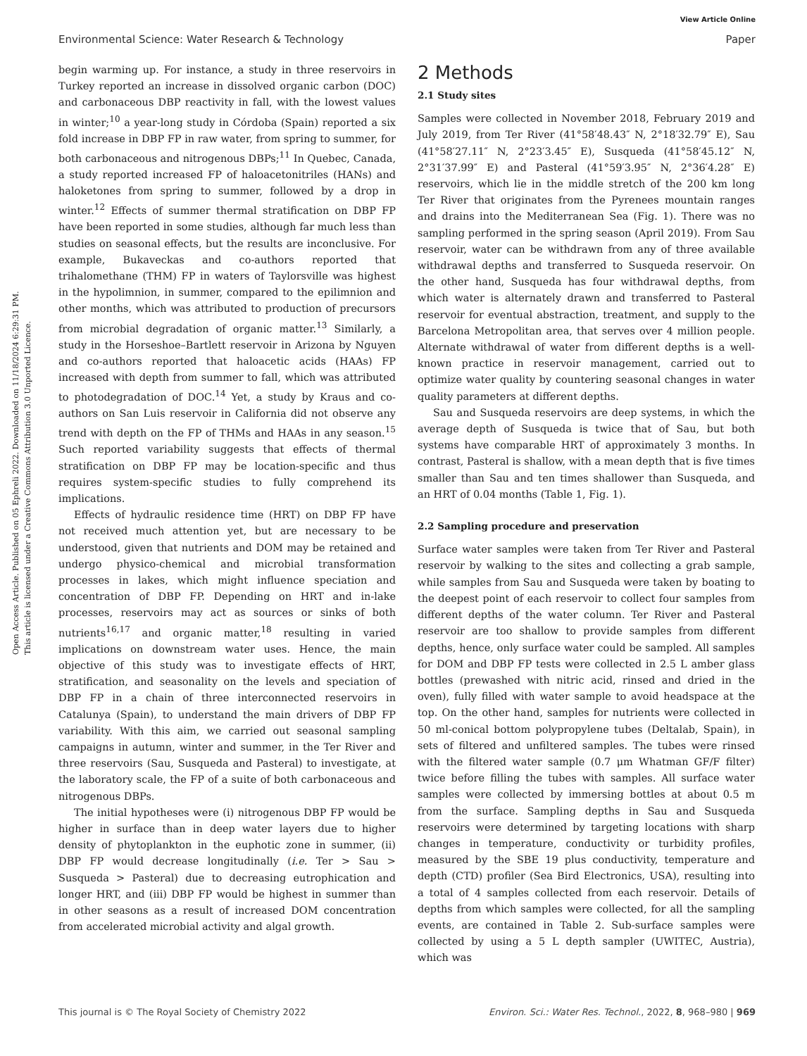View Article Online
Environmental Science: Water Research & Technology Paper
Open Access Article. Published on 05 Ephreli 2022. Downloaded on 11/18/2024 6:29:31 PM.
This article is licensed under a Creative Commons Attribution 3.0 Unported Licence.
begin warming up. For instance, a study in three reservoirs in Turkey reported an increase in dissolved organic carbon (DOC) and carbonaceous DBP reactivity in fall, with the lowest values in winter;<sup>10</sup> a year-long study in Córdoba (Spain) reported a six fold increase in DBP FP in raw water, from spring to summer, for both carbonaceous and nitrogenous DBPs;<sup>11</sup> In Quebec, Canada, a study reported increased FP of haloacetonitriles (HANs) and haloketones from spring to summer, followed by a drop in winter.<sup>12</sup> Effects of summer thermal stratification on DBP FP have been reported in some studies, although far much less than studies on seasonal effects, but the results are inconclusive. For example, Bukaveckas and co-authors reported that trihalomethane (THM) FP in waters of Taylorsville was highest in the hypolimnion, in summer, compared to the epilimnion and other months, which was attributed to production of precursors from microbial degradation of organic matter.<sup>13</sup> Similarly, a study in the Horseshoe–Bartlett reservoir in Arizona by Nguyen and co-authors reported that haloacetic acids (HAAs) FP increased with depth from summer to fall, which was attributed to photodegradation of DOC.<sup>14</sup> Yet, a study by Kraus and co-authors on San Luis reservoir in California did not observe any trend with depth on the FP of THMs and HAAs in any season.<sup>15</sup> Such reported variability suggests that effects of thermal stratification on DBP FP may be location-specific and thus requires system-specific studies to fully comprehend its implications.
Effects of hydraulic residence time (HRT) on DBP FP have not received much attention yet, but are necessary to be understood, given that nutrients and DOM may be retained and undergo physico-chemical and microbial transformation processes in lakes, which might influence speciation and concentration of DBP FP. Depending on HRT and in-lake processes, reservoirs may act as sources or sinks of both nutrients<sup>16,17</sup> and organic matter,<sup>18</sup> resulting in varied implications on downstream water uses. Hence, the main objective of this study was to investigate effects of HRT, stratification, and seasonality on the levels and speciation of DBP FP in a chain of three interconnected reservoirs in Catalunya (Spain), to understand the main drivers of DBP FP variability. With this aim, we carried out seasonal sampling campaigns in autumn, winter and summer, in the Ter River and three reservoirs (Sau, Susqueda and Pasteral) to investigate, at the laboratory scale, the FP of a suite of both carbonaceous and nitrogenous DBPs.
The initial hypotheses were (i) nitrogenous DBP FP would be higher in surface than in deep water layers due to higher density of phytoplankton in the euphotic zone in summer, (ii) DBP FP would decrease longitudinally (i.e. Ter > Sau > Susqueda > Pasteral) due to decreasing eutrophication and longer HRT, and (iii) DBP FP would be highest in summer than in other seasons as a result of increased DOM concentration from accelerated microbial activity and algal growth.
2 Methods
2.1 Study sites
Samples were collected in November 2018, February 2019 and July 2019, from Ter River (41°58′48.43″ N, 2°18′32.79″ E), Sau (41°58′27.11″ N, 2°23′3.45″ E), Susqueda (41°58′45.12″ N, 2°31′37.99″ E) and Pasteral (41°59′3.95″ N, 2°36′4.28″ E) reservoirs, which lie in the middle stretch of the 200 km long Ter River that originates from the Pyrenees mountain ranges and drains into the Mediterranean Sea (Fig. 1). There was no sampling performed in the spring season (April 2019). From Sau reservoir, water can be withdrawn from any of three available withdrawal depths and transferred to Susqueda reservoir. On the other hand, Susqueda has four withdrawal depths, from which water is alternately drawn and transferred to Pasteral reservoir for eventual abstraction, treatment, and supply to the Barcelona Metropolitan area, that serves over 4 million people. Alternate withdrawal of water from different depths is a well-known practice in reservoir management, carried out to optimize water quality by countering seasonal changes in water quality parameters at different depths.
Sau and Susqueda reservoirs are deep systems, in which the average depth of Susqueda is twice that of Sau, but both systems have comparable HRT of approximately 3 months. In contrast, Pasteral is shallow, with a mean depth that is five times smaller than Sau and ten times shallower than Susqueda, and an HRT of 0.04 months (Table 1, Fig. 1).
2.2 Sampling procedure and preservation
Surface water samples were taken from Ter River and Pasteral reservoir by walking to the sites and collecting a grab sample, while samples from Sau and Susqueda were taken by boating to the deepest point of each reservoir to collect four samples from different depths of the water column. Ter River and Pasteral reservoir are too shallow to provide samples from different depths, hence, only surface water could be sampled. All samples for DOM and DBP FP tests were collected in 2.5 L amber glass bottles (prewashed with nitric acid, rinsed and dried in the oven), fully filled with water sample to avoid headspace at the top. On the other hand, samples for nutrients were collected in 50 ml-conical bottom polypropylene tubes (Deltalab, Spain), in sets of filtered and unfiltered samples. The tubes were rinsed with the filtered water sample (0.7 μm Whatman GF/F filter) twice before filling the tubes with samples. All surface water samples were collected by immersing bottles at about 0.5 m from the surface. Sampling depths in Sau and Susqueda reservoirs were determined by targeting locations with sharp changes in temperature, conductivity or turbidity profiles, measured by the SBE 19 plus conductivity, temperature and depth (CTD) profiler (Sea Bird Electronics, USA), resulting into a total of 4 samples collected from each reservoir. Details of depths from which samples were collected, for all the sampling events, are contained in Table 2. Sub-surface samples were collected by using a 5 L depth sampler (UWITEC, Austria), which was
This journal is © The Royal Society of Chemistry 2022 Environ. Sci.: Water Res. Technol., 2022, 8, 968–980 | 969